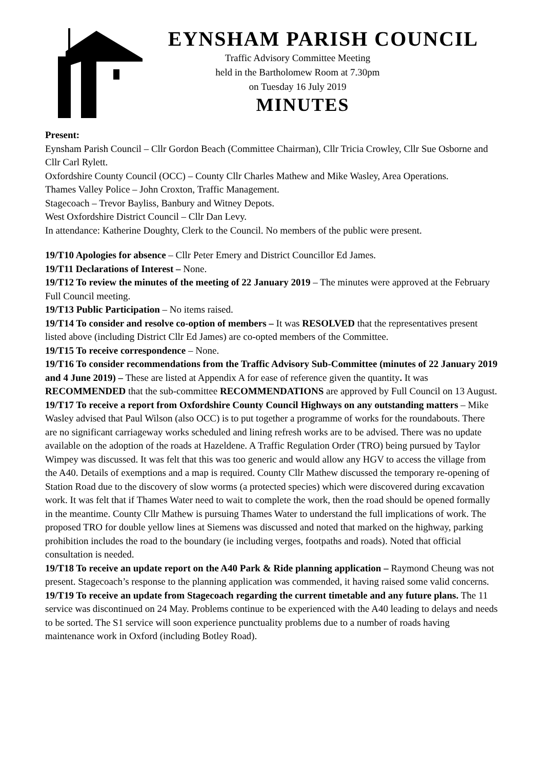EYNSHAM PARISH COUNCIL
Traffic Advisory Committee Meeting
held in the Bartholomew Room at 7.30pm
on Tuesday 16 July 2019
MINUTES
Present:
Eynsham Parish Council – Cllr Gordon Beach (Committee Chairman), Cllr Tricia Crowley, Cllr Sue Osborne and Cllr Carl Rylett.
Oxfordshire County Council (OCC) – County Cllr Charles Mathew and Mike Wasley, Area Operations.
Thames Valley Police – John Croxton, Traffic Management.
Stagecoach – Trevor Bayliss, Banbury and Witney Depots.
West Oxfordshire District Council – Cllr Dan Levy.
In attendance: Katherine Doughty, Clerk to the Council. No members of the public were present.
19/T10 Apologies for absence – Cllr Peter Emery and District Councillor Ed James.
19/T11 Declarations of Interest – None.
19/T12 To review the minutes of the meeting of 22 January 2019 – The minutes were approved at the February Full Council meeting.
19/T13 Public Participation – No items raised.
19/T14 To consider and resolve co-option of members – It was RESOLVED that the representatives present listed above (including District Cllr Ed James) are co-opted members of the Committee.
19/T15 To receive correspondence – None.
19/T16 To consider recommendations from the Traffic Advisory Sub-Committee (minutes of 22 January 2019 and 4 June 2019) – These are listed at Appendix A for ease of reference given the quantity. It was RECOMMENDED that the sub-committee RECOMMENDATIONS are approved by Full Council on 13 August.
19/T17 To receive a report from Oxfordshire County Council Highways on any outstanding matters – Mike Wasley advised that Paul Wilson (also OCC) is to put together a programme of works for the roundabouts. There are no significant carriageway works scheduled and lining refresh works are to be advised. There was no update available on the adoption of the roads at Hazeldene. A Traffic Regulation Order (TRO) being pursued by Taylor Wimpey was discussed. It was felt that this was too generic and would allow any HGV to access the village from the A40. Details of exemptions and a map is required. County Cllr Mathew discussed the temporary re-opening of Station Road due to the discovery of slow worms (a protected species) which were discovered during excavation work. It was felt that if Thames Water need to wait to complete the work, then the road should be opened formally in the meantime. County Cllr Mathew is pursuing Thames Water to understand the full implications of work. The proposed TRO for double yellow lines at Siemens was discussed and noted that marked on the highway, parking prohibition includes the road to the boundary (ie including verges, footpaths and roads). Noted that official consultation is needed.
19/T18 To receive an update report on the A40 Park & Ride planning application – Raymond Cheung was not present. Stagecoach’s response to the planning application was commended, it having raised some valid concerns.
19/T19 To receive an update from Stagecoach regarding the current timetable and any future plans. The 11 service was discontinued on 24 May. Problems continue to be experienced with the A40 leading to delays and needs to be sorted. The S1 service will soon experience punctuality problems due to a number of roads having maintenance work in Oxford (including Botley Road).